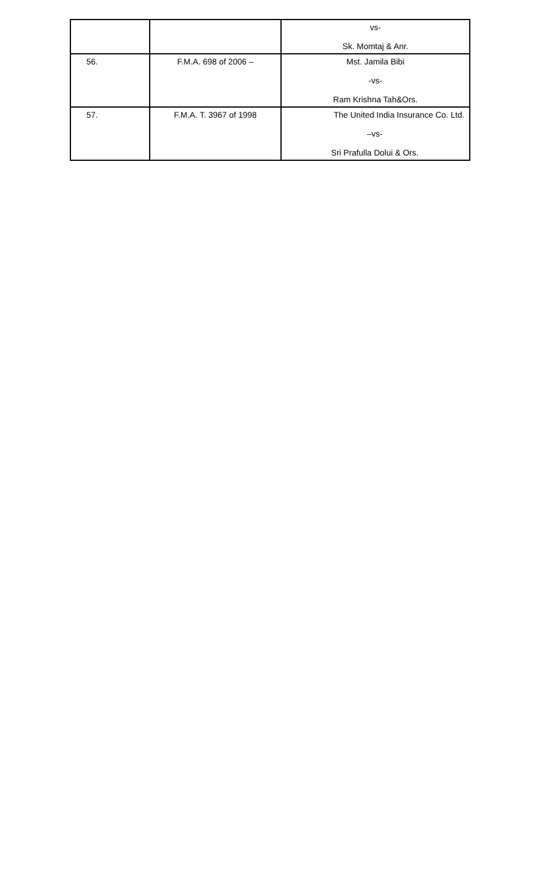| | | vs- Sk. Momtaj & Anr. |
| 56. | F.M.A. 698 of 2006 – | Mst. Jamila Bibi -vs- Ram Krishna Tah&Ors. |
| 57. | F.M.A. T. 3967 of 1998 | The United India Insurance Co. Ltd. –vs- Sri Prafulla Dolui & Ors. |